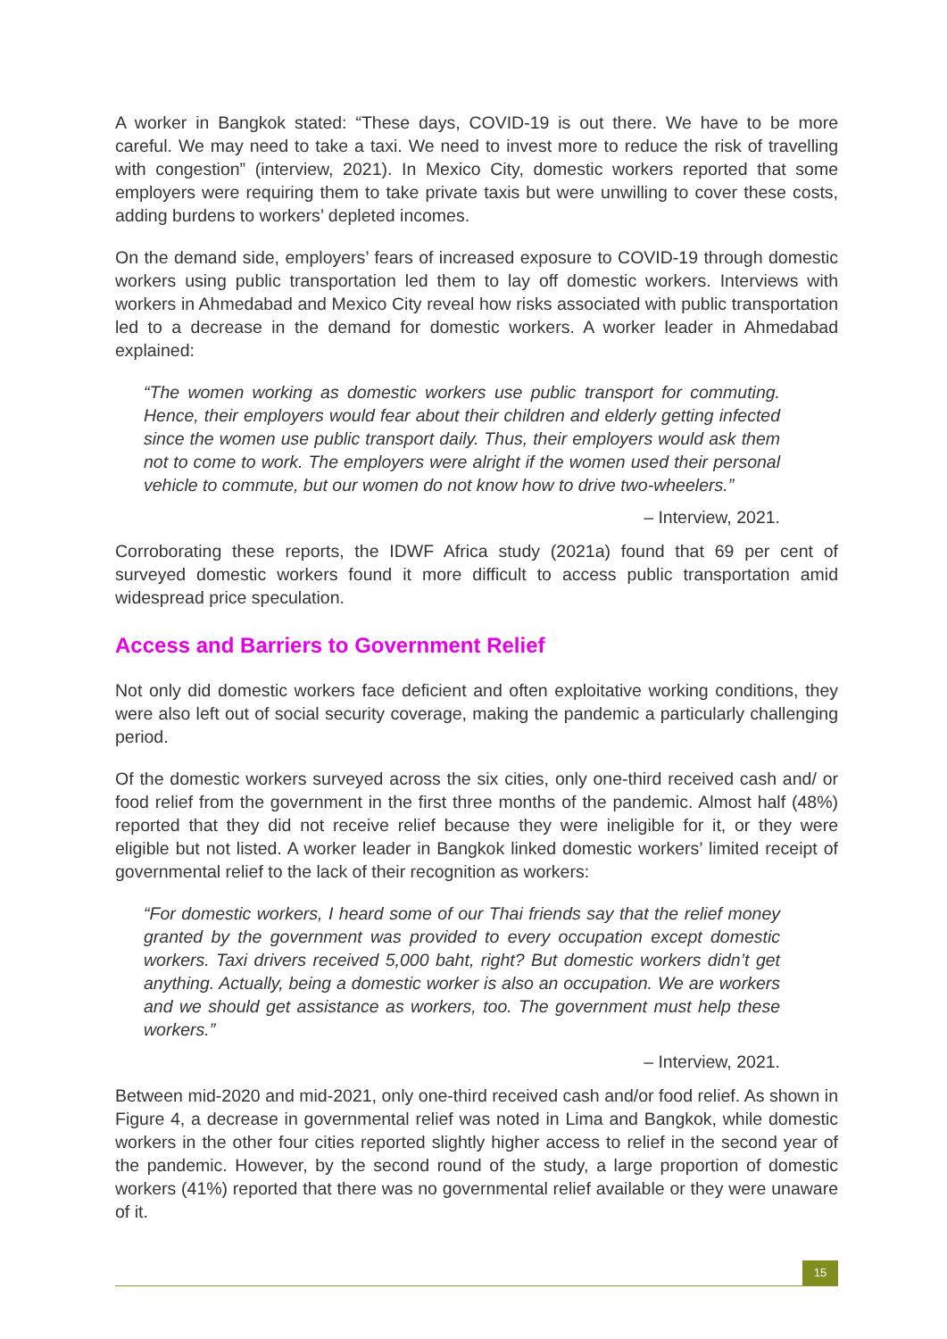A worker in Bangkok stated: “These days, COVID-19 is out there. We have to be more careful. We may need to take a taxi. We need to invest more to reduce the risk of travelling with congestion” (interview, 2021). In Mexico City, domestic workers reported that some employers were requiring them to take private taxis but were unwilling to cover these costs, adding burdens to workers’ depleted incomes.
On the demand side, employers’ fears of increased exposure to COVID-19 through domestic workers using public transportation led them to lay off domestic workers. Interviews with workers in Ahmedabad and Mexico City reveal how risks associated with public transportation led to a decrease in the demand for domestic workers. A worker leader in Ahmedabad explained:
“The women working as domestic workers use public transport for commuting. Hence, their employers would fear about their children and elderly getting infected since the women use public transport daily. Thus, their employers would ask them not to come to work. The employers were alright if the women used their personal vehicle to commute, but our women do not know how to drive two-wheelers.”
– Interview, 2021.
Corroborating these reports, the IDWF Africa study (2021a) found that 69 per cent of surveyed domestic workers found it more difficult to access public transportation amid widespread price speculation.
Access and Barriers to Government Relief
Not only did domestic workers face deficient and often exploitative working conditions, they were also left out of social security coverage, making the pandemic a particularly challenging period.
Of the domestic workers surveyed across the six cities, only one-third received cash and/ or food relief from the government in the first three months of the pandemic. Almost half (48%) reported that they did not receive relief because they were ineligible for it, or they were eligible but not listed. A worker leader in Bangkok linked domestic workers’ limited receipt of governmental relief to the lack of their recognition as workers:
“For domestic workers, I heard some of our Thai friends say that the relief money granted by the government was provided to every occupation except domestic workers. Taxi drivers received 5,000 baht, right? But domestic workers didn’t get anything. Actually, being a domestic worker is also an occupation. We are workers and we should get assistance as workers, too. The government must help these workers.”
– Interview, 2021.
Between mid-2020 and mid-2021, only one-third received cash and/or food relief. As shown in Figure 4, a decrease in governmental relief was noted in Lima and Bangkok, while domestic workers in the other four cities reported slightly higher access to relief in the second year of the pandemic. However, by the second round of the study, a large proportion of domestic workers (41%) reported that there was no governmental relief available or they were unaware of it.
15